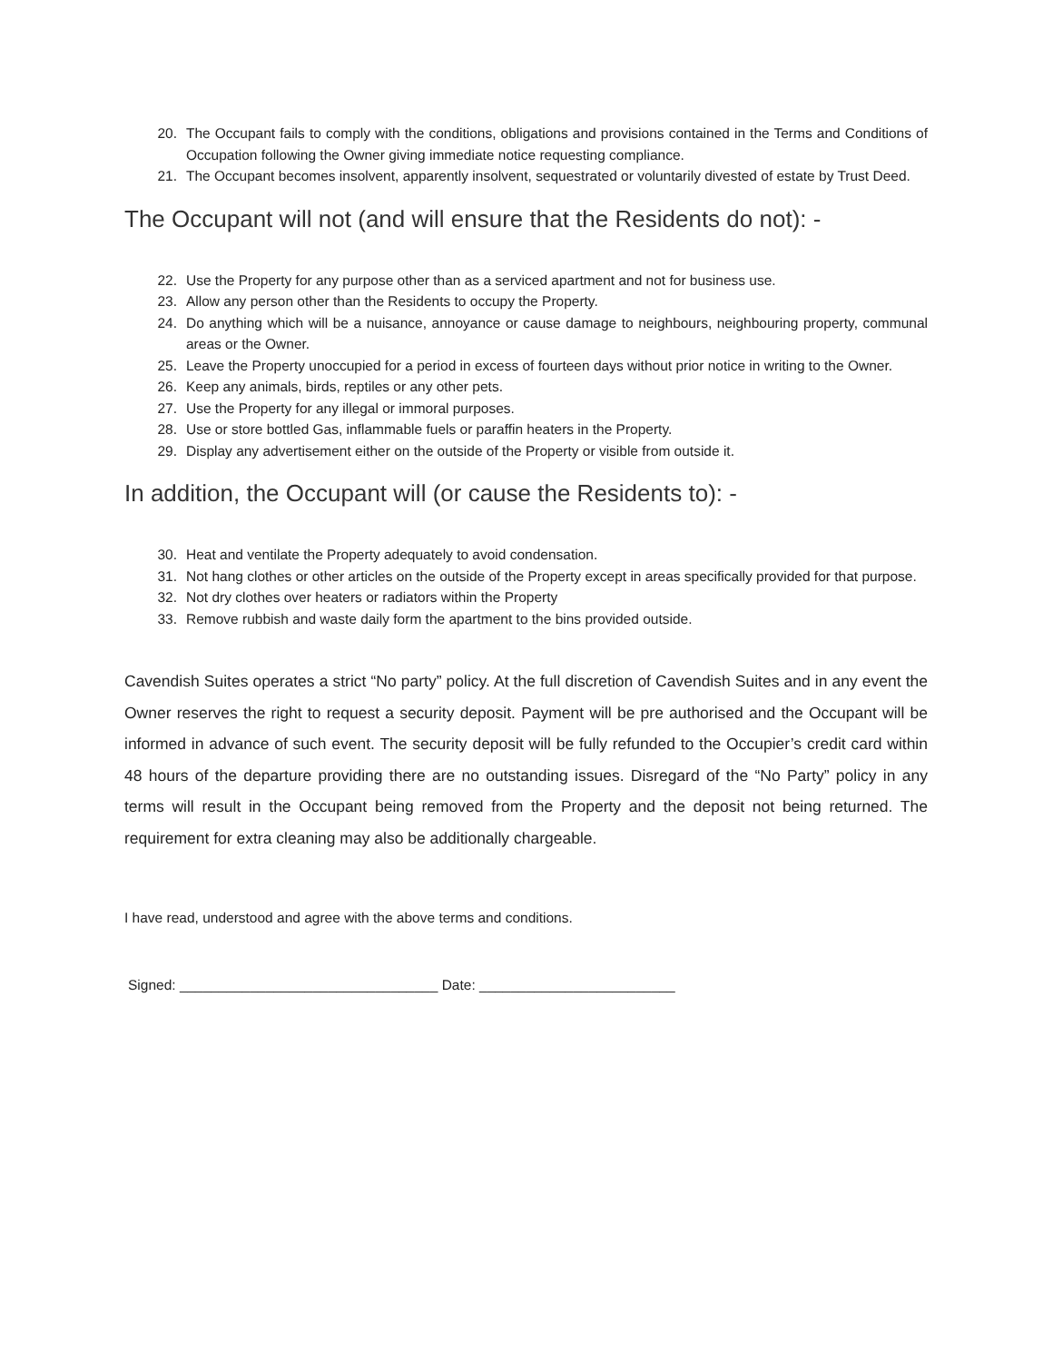20. The Occupant fails to comply with the conditions, obligations and provisions contained in the Terms and Conditions of Occupation following the Owner giving immediate notice requesting compliance.
21. The Occupant becomes insolvent, apparently insolvent, sequestrated or voluntarily divested of estate by Trust Deed.
The Occupant will not (and will ensure that the Residents do not): -
22. Use the Property for any purpose other than as a serviced apartment and not for business use.
23. Allow any person other than the Residents to occupy the Property.
24. Do anything which will be a nuisance, annoyance or cause damage to neighbours, neighbouring property, communal areas or the Owner.
25. Leave the Property unoccupied for a period in excess of fourteen days without prior notice in writing to the Owner.
26. Keep any animals, birds, reptiles or any other pets.
27. Use the Property for any illegal or immoral purposes.
28. Use or store bottled Gas, inflammable fuels or paraffin heaters in the Property.
29. Display any advertisement either on the outside of the Property or visible from outside it.
In addition, the Occupant will (or cause the Residents to): -
30. Heat and ventilate the Property adequately to avoid condensation.
31. Not hang clothes or other articles on the outside of the Property except in areas specifically provided for that purpose.
32. Not dry clothes over heaters or radiators within the Property
33. Remove rubbish and waste daily form the apartment to the bins provided outside.
Cavendish Suites operates a strict “No party” policy. At the full discretion of Cavendish Suites and in any event the Owner reserves the right to request a security deposit. Payment will be pre authorised and the Occupant will be informed in advance of such event. The security deposit will be fully refunded to the Occupier’s credit card within 48 hours of the departure providing there are no outstanding issues. Disregard of the “No Party” policy in any terms will result in the Occupant being removed from the Property and the deposit not being returned. The requirement for extra cleaning may also be additionally chargeable.
I have read, understood and agree with the above terms and conditions.
Signed: _________________________________ Date: _________________________